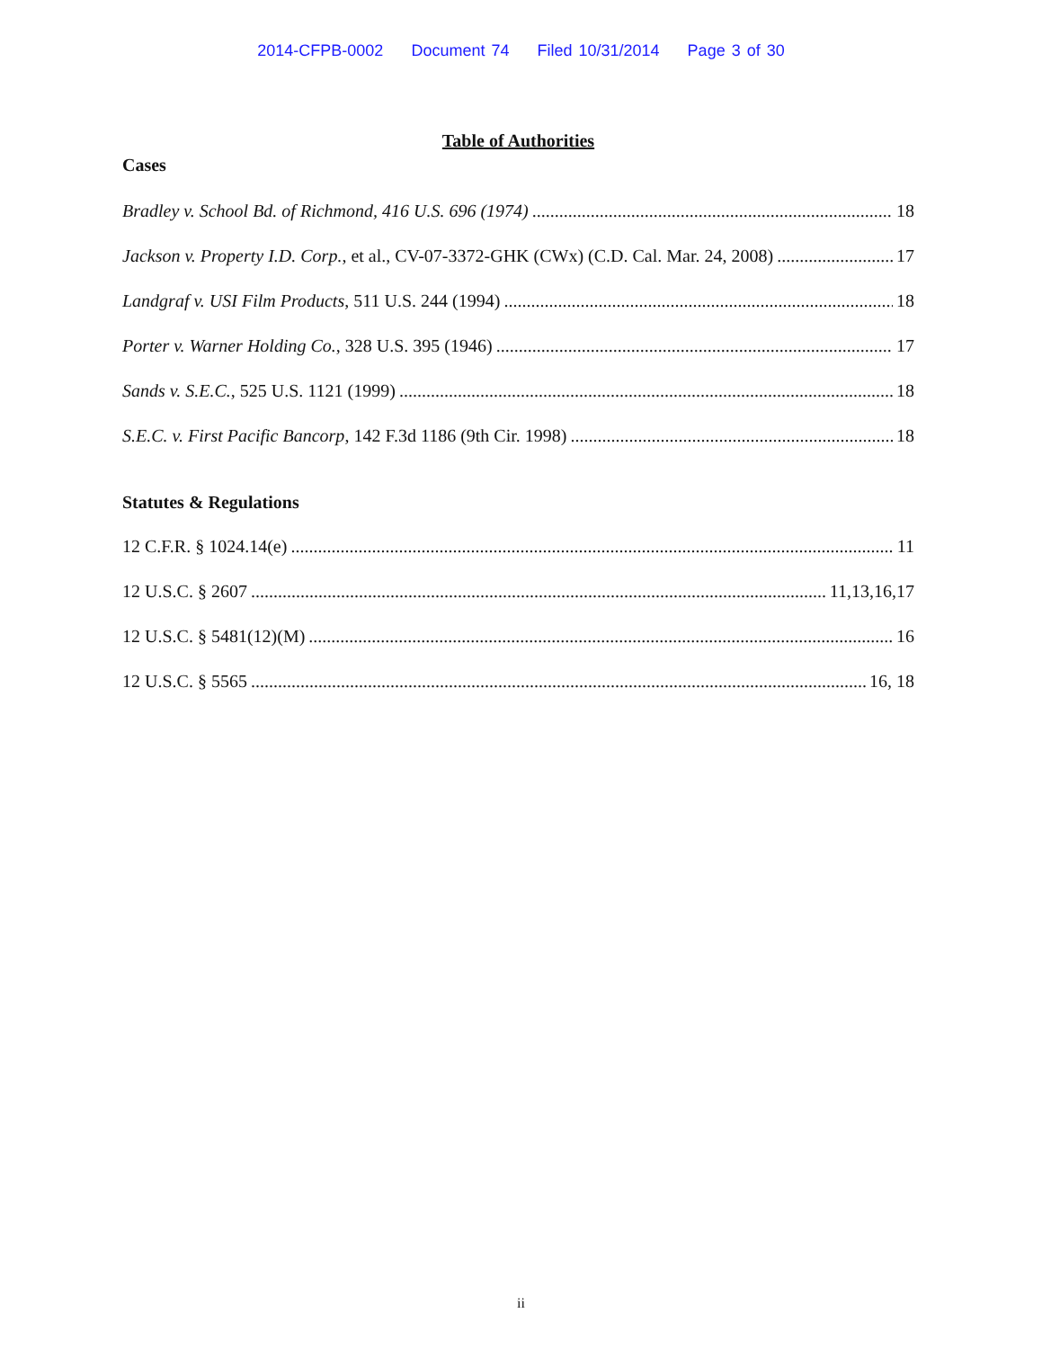2014-CFPB-0002 Document 74 Filed 10/31/2014 Page 3 of 30
Table of Authorities
Cases
Bradley v. School Bd. of Richmond, 416 U.S. 696 (1974) 18
Jackson v. Property I.D. Corp., et al., CV-07-3372-GHK (CWx) (C.D. Cal. Mar. 24, 2008) 17
Landgraf v. USI Film Products, 511 U.S. 244 (1994) 18
Porter v. Warner Holding Co., 328 U.S. 395 (1946) 17
Sands v. S.E.C., 525 U.S. 1121 (1999) 18
S.E.C. v. First Pacific Bancorp, 142 F.3d 1186 (9th Cir. 1998) 18
Statutes & Regulations
12 C.F.R. § 1024.14(e) 11
12 U.S.C. § 2607 11,13,16,17
12 U.S.C. § 5481(12)(M) 16
12 U.S.C. § 5565 16, 18
ii